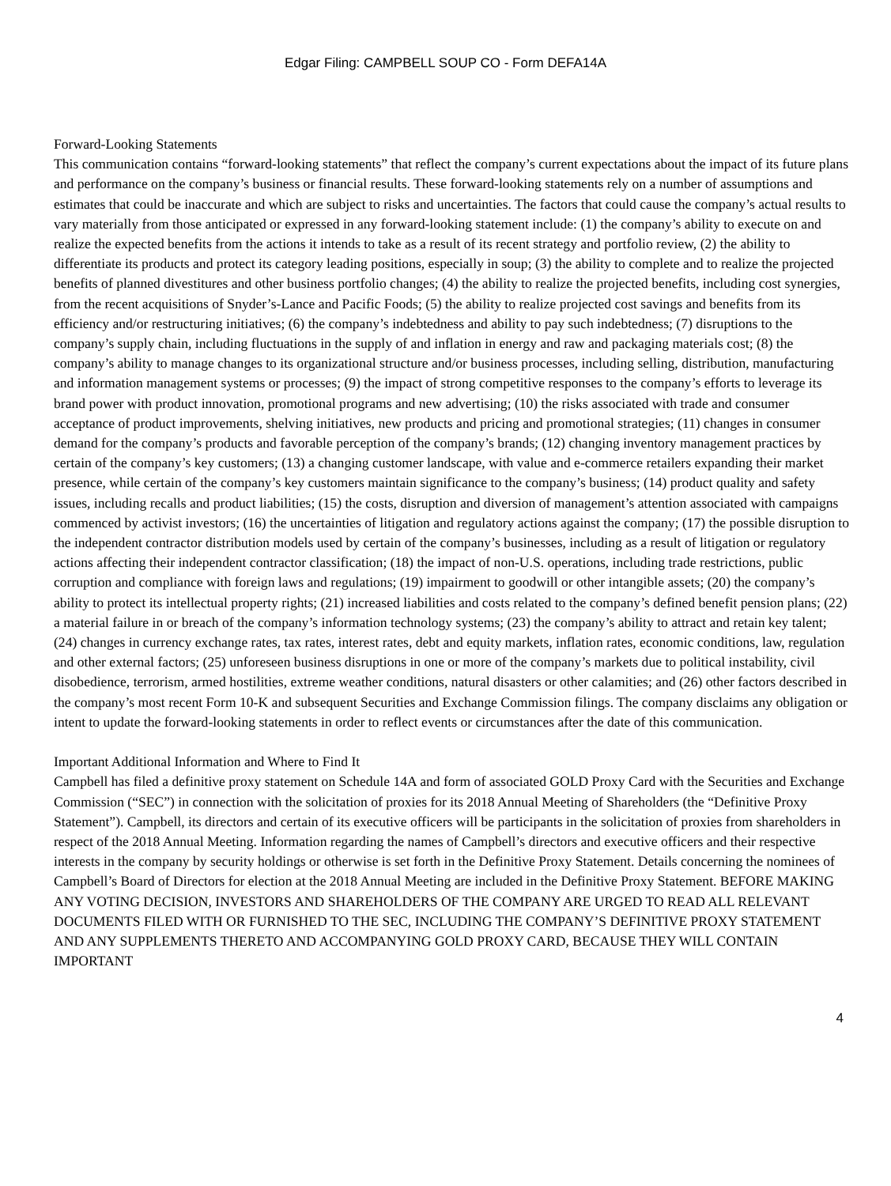Edgar Filing: CAMPBELL SOUP CO - Form DEFA14A
Forward-Looking Statements
This communication contains “forward-looking statements” that reflect the company’s current expectations about the impact of its future plans and performance on the company’s business or financial results. These forward-looking statements rely on a number of assumptions and estimates that could be inaccurate and which are subject to risks and uncertainties. The factors that could cause the company’s actual results to vary materially from those anticipated or expressed in any forward-looking statement include: (1) the company’s ability to execute on and realize the expected benefits from the actions it intends to take as a result of its recent strategy and portfolio review, (2) the ability to differentiate its products and protect its category leading positions, especially in soup; (3) the ability to complete and to realize the projected benefits of planned divestitures and other business portfolio changes; (4) the ability to realize the projected benefits, including cost synergies, from the recent acquisitions of Snyder’s-Lance and Pacific Foods; (5) the ability to realize projected cost savings and benefits from its efficiency and/or restructuring initiatives; (6) the company’s indebtedness and ability to pay such indebtedness; (7) disruptions to the company’s supply chain, including fluctuations in the supply of and inflation in energy and raw and packaging materials cost; (8) the company’s ability to manage changes to its organizational structure and/or business processes, including selling, distribution, manufacturing and information management systems or processes; (9) the impact of strong competitive responses to the company’s efforts to leverage its brand power with product innovation, promotional programs and new advertising; (10) the risks associated with trade and consumer acceptance of product improvements, shelving initiatives, new products and pricing and promotional strategies; (11) changes in consumer demand for the company’s products and favorable perception of the company’s brands; (12) changing inventory management practices by certain of the company’s key customers; (13) a changing customer landscape, with value and e-commerce retailers expanding their market presence, while certain of the company’s key customers maintain significance to the company’s business; (14) product quality and safety issues, including recalls and product liabilities; (15) the costs, disruption and diversion of management’s attention associated with campaigns commenced by activist investors; (16) the uncertainties of litigation and regulatory actions against the company; (17) the possible disruption to the independent contractor distribution models used by certain of the company’s businesses, including as a result of litigation or regulatory actions affecting their independent contractor classification; (18) the impact of non-U.S. operations, including trade restrictions, public corruption and compliance with foreign laws and regulations; (19) impairment to goodwill or other intangible assets; (20) the company’s ability to protect its intellectual property rights; (21) increased liabilities and costs related to the company’s defined benefit pension plans; (22) a material failure in or breach of the company’s information technology systems; (23) the company’s ability to attract and retain key talent; (24) changes in currency exchange rates, tax rates, interest rates, debt and equity markets, inflation rates, economic conditions, law, regulation and other external factors; (25) unforeseen business disruptions in one or more of the company’s markets due to political instability, civil disobedience, terrorism, armed hostilities, extreme weather conditions, natural disasters or other calamities; and (26) other factors described in the company’s most recent Form 10-K and subsequent Securities and Exchange Commission filings. The company disclaims any obligation or intent to update the forward-looking statements in order to reflect events or circumstances after the date of this communication.
Important Additional Information and Where to Find It
Campbell has filed a definitive proxy statement on Schedule 14A and form of associated GOLD Proxy Card with the Securities and Exchange Commission (“SEC”) in connection with the solicitation of proxies for its 2018 Annual Meeting of Shareholders (the “Definitive Proxy Statement”). Campbell, its directors and certain of its executive officers will be participants in the solicitation of proxies from shareholders in respect of the 2018 Annual Meeting. Information regarding the names of Campbell’s directors and executive officers and their respective interests in the company by security holdings or otherwise is set forth in the Definitive Proxy Statement. Details concerning the nominees of Campbell’s Board of Directors for election at the 2018 Annual Meeting are included in the Definitive Proxy Statement. BEFORE MAKING ANY VOTING DECISION, INVESTORS AND SHAREHOLDERS OF THE COMPANY ARE URGED TO READ ALL RELEVANT DOCUMENTS FILED WITH OR FURNISHED TO THE SEC, INCLUDING THE COMPANY’S DEFINITIVE PROXY STATEMENT AND ANY SUPPLEMENTS THERETO AND ACCOMPANYING GOLD PROXY CARD, BECAUSE THEY WILL CONTAIN IMPORTANT
4